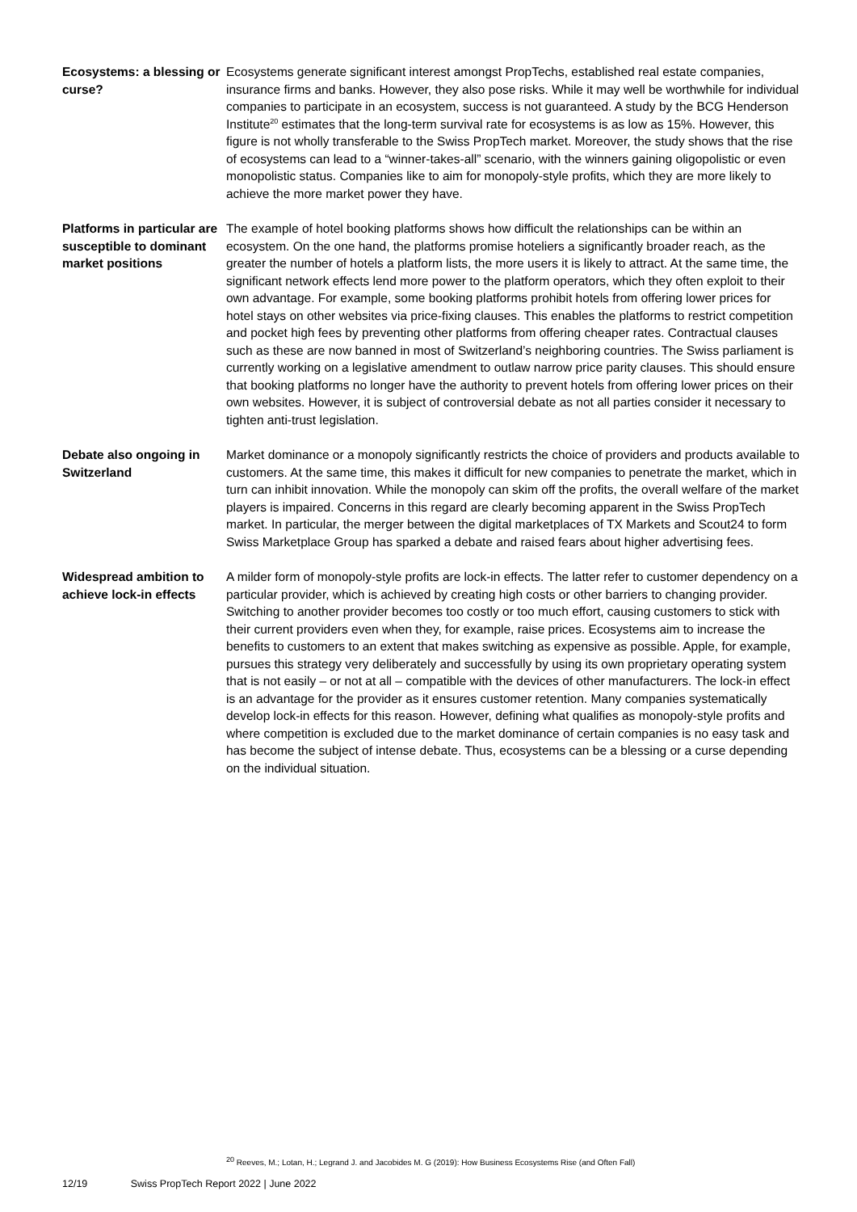Ecosystems: a blessing or curse?
Ecosystems generate significant interest amongst PropTechs, established real estate companies, insurance firms and banks. However, they also pose risks. While it may well be worthwhile for individual companies to participate in an ecosystem, success is not guaranteed. A study by the BCG Henderson Institute<sup>20</sup> estimates that the long-term survival rate for ecosystems is as low as 15%. However, this figure is not wholly transferable to the Swiss PropTech market. Moreover, the study shows that the rise of ecosystems can lead to a “winner-takes-all” scenario, with the winners gaining oligopolistic or even monopolistic status. Companies like to aim for monopoly-style profits, which they are more likely to achieve the more market power they have.
Platforms in particular are susceptible to dominant market positions
The example of hotel booking platforms shows how difficult the relationships can be within an ecosystem. On the one hand, the platforms promise hoteliers a significantly broader reach, as the greater the number of hotels a platform lists, the more users it is likely to attract. At the same time, the significant network effects lend more power to the platform operators, which they often exploit to their own advantage. For example, some booking platforms prohibit hotels from offering lower prices for hotel stays on other websites via price-fixing clauses. This enables the platforms to restrict competition and pocket high fees by preventing other platforms from offering cheaper rates. Contractual clauses such as these are now banned in most of Switzerland’s neighboring countries. The Swiss parliament is currently working on a legislative amendment to outlaw narrow price parity clauses. This should ensure that booking platforms no longer have the authority to prevent hotels from offering lower prices on their own websites. However, it is subject of controversial debate as not all parties consider it necessary to tighten anti-trust legislation.
Debate also ongoing in Switzerland
Market dominance or a monopoly significantly restricts the choice of providers and products available to customers. At the same time, this makes it difficult for new companies to penetrate the market, which in turn can inhibit innovation. While the monopoly can skim off the profits, the overall welfare of the market players is impaired. Concerns in this regard are clearly becoming apparent in the Swiss PropTech market. In particular, the merger between the digital marketplaces of TX Markets and Scout24 to form Swiss Marketplace Group has sparked a debate and raised fears about higher advertising fees.
Widespread ambition to achieve lock-in effects
A milder form of monopoly-style profits are lock-in effects. The latter refer to customer dependency on a particular provider, which is achieved by creating high costs or other barriers to changing provider. Switching to another provider becomes too costly or too much effort, causing customers to stick with their current providers even when they, for example, raise prices. Ecosystems aim to increase the benefits to customers to an extent that makes switching as expensive as possible. Apple, for example, pursues this strategy very deliberately and successfully by using its own proprietary operating system that is not easily – or not at all – compatible with the devices of other manufacturers. The lock-in effect is an advantage for the provider as it ensures customer retention. Many companies systematically develop lock-in effects for this reason. However, defining what qualifies as monopoly-style profits and where competition is excluded due to the market dominance of certain companies is no easy task and has become the subject of intense debate. Thus, ecosystems can be a blessing or a curse depending on the individual situation.
<sup>20</sup> Reeves, M.; Lotan, H.; Legrand J. and Jacobides M. G (2019): How Business Ecosystems Rise (and Often Fall)
12/19 Swiss PropTech Report 2022 | June 2022